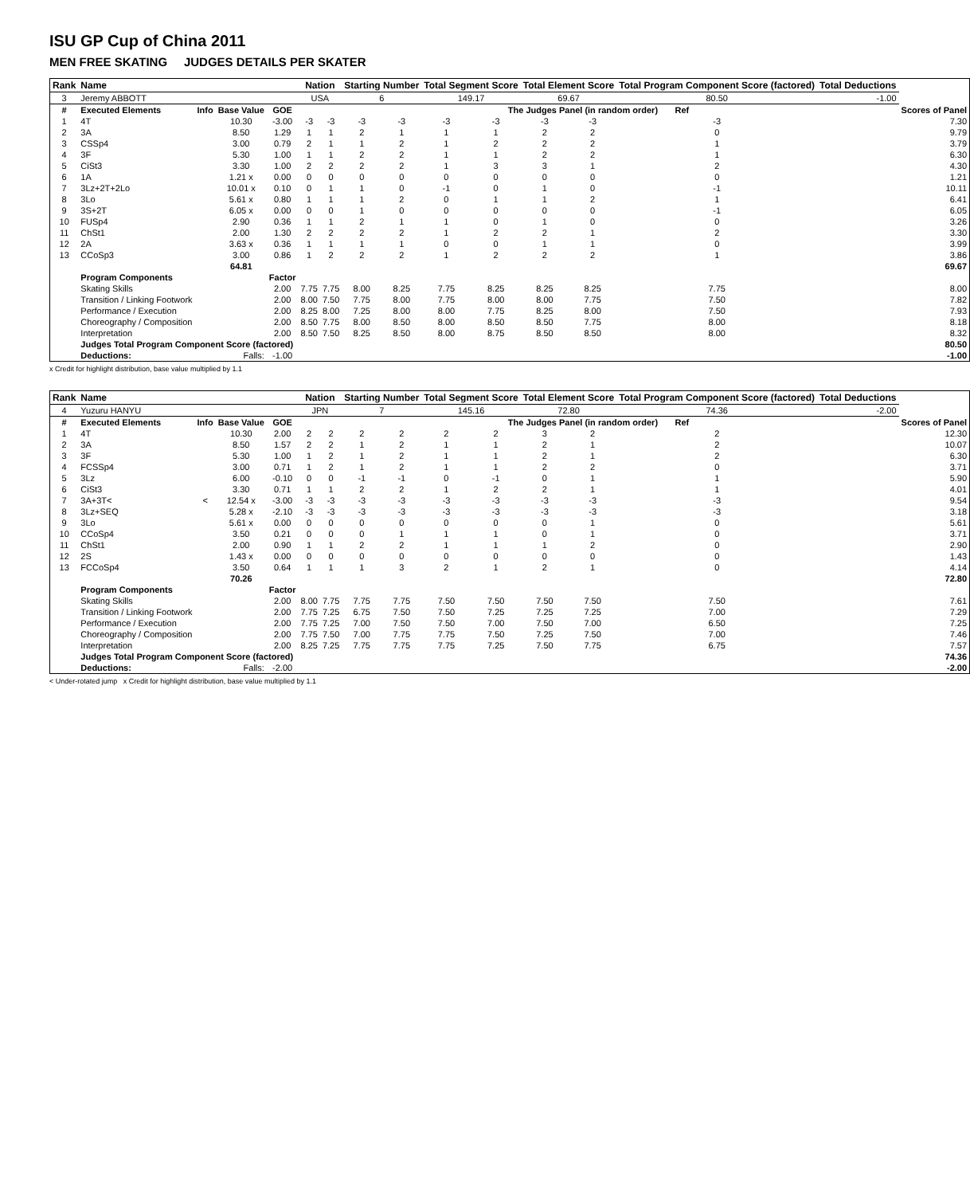ISU GP Cup of China 2011
MEN FREE SKATING JUDGES DETAILS PER SKATER
| Rank | Name | | | | Nation | | Starting Number | | Total Segment Score | | Total Element Score | | Total Program Component Score (factored) | | Total Deductions | |
| --- | --- | --- | --- | --- | --- | --- | --- | --- | --- | --- | --- | --- | --- | --- | --- | --- |
| 3 | Jeremy ABBOTT | | | | USA | | 6 | | 149.17 | | 69.67 | | 80.50 | | -1.00 | |
| # | Executed Elements | Info | Base Value | GOE | The Judges Panel (in random order) Ref | | | | | | | | | | | Scores of Panel |
| 1 | 4T | | 10.30 | -3.00 | -3 | -3 | -3 | -3 | -3 | -3 | -3 | -3 | -3 | | | 7.30 |
| 2 | 3A | | 8.50 | 1.29 | 1 | 1 | 2 | 1 | 1 | 1 | 2 | 2 | 0 | | | 9.79 |
| 3 | CSSp4 | | 3.00 | 0.79 | 2 | 1 | 1 | 2 | 1 | 2 | 2 | 2 | 1 | | | 3.79 |
| 4 | 3F | | 5.30 | 1.00 | 1 | 1 | 2 | 2 | 1 | 1 | 2 | 2 | 1 | | | 6.30 |
| 5 | CiSt3 | | 3.30 | 1.00 | 2 | 2 | 2 | 2 | 1 | 3 | 3 | 1 | 2 | | | 4.30 |
| 6 | 1A | | 1.21 x | 0.00 | 0 | 0 | 0 | 0 | 0 | 0 | 0 | 0 | 0 | | | 1.21 |
| 7 | 3Lz+2T+2Lo | | 10.01 x | 0.10 | 0 | 1 | 1 | 0 | -1 | 0 | 1 | 0 | -1 | | | 10.11 |
| 8 | 3Lo | | 5.61 x | 0.80 | 1 | 1 | 1 | 2 | 0 | 1 | 1 | 2 | 1 | | | 6.41 |
| 9 | 3S+2T | | 6.05 x | 0.00 | 0 | 0 | 1 | 0 | 0 | 0 | 0 | 0 | -1 | | | 6.05 |
| 10 | FUSp4 | | 2.90 | 0.36 | 1 | 1 | 2 | 1 | 1 | 0 | 1 | 0 | 0 | | | 3.26 |
| 11 | ChSt1 | | 2.00 | 1.30 | 2 | 2 | 2 | 2 | 1 | 2 | 2 | 1 | 2 | | | 3.30 |
| 12 | 2A | | 3.63 x | 0.36 | 1 | 1 | 1 | 1 | 0 | 0 | 1 | 1 | 0 | | | 3.99 |
| 13 | CCoSp3 | | 3.00 | 0.86 | 1 | 2 | 2 | 2 | 1 | 2 | 2 | 2 | 1 | | | 3.86 |
| | | | 64.81 | | | | | | | | | | | | | 69.67 |
| | Program Components | | | Factor | | | | | | | | | | | | |
| | Skating Skills | | | 2.00 | 7.75 | 7.75 | 8.00 | 8.25 | 7.75 | 8.25 | 8.25 | 8.25 | 7.75 | | | 8.00 |
| | Transition / Linking Footwork | | | 2.00 | 8.00 | 7.50 | 7.75 | 8.00 | 7.75 | 8.00 | 8.00 | 7.75 | 7.50 | | | 7.82 |
| | Performance / Execution | | | 2.00 | 8.25 | 8.00 | 7.25 | 8.00 | 8.00 | 7.75 | 8.25 | 8.00 | 7.50 | | | 7.93 |
| | Choreography / Composition | | | 2.00 | 8.50 | 7.75 | 8.00 | 8.50 | 8.00 | 8.50 | 8.50 | 7.75 | 8.00 | | | 8.18 |
| | Interpretation | | | 2.00 | 8.50 | 7.50 | 8.25 | 8.50 | 8.00 | 8.75 | 8.50 | 8.50 | 8.00 | | | 8.32 |
| | Judges Total Program Component Score (factored) | | | | | | | | | | | | | | | 80.50 |
| | Deductions: | | Falls: | -1.00 | | | | | | | | | | | | -1.00 |
x Credit for highlight distribution, base value multiplied by 1.1
| Rank | Name | | | | Nation | | Starting Number | | Total Segment Score | | Total Element Score | | Total Program Component Score (factored) | | Total Deductions | |
| --- | --- | --- | --- | --- | --- | --- | --- | --- | --- | --- | --- | --- | --- | --- | --- | --- |
| 4 | Yuzuru HANYU | | | | JPN | | 7 | | 145.16 | | 72.80 | | 74.36 | | -2.00 | |
| # | Executed Elements | Info | Base Value | GOE | The Judges Panel (in random order) Ref | | | | | | | | | | | Scores of Panel |
| 1 | 4T | | 10.30 | 2.00 | 2 | 2 | 2 | 2 | 2 | 2 | 3 | 2 | 2 | | | 12.30 |
| 2 | 3A | | 8.50 | 1.57 | 2 | 2 | 1 | 2 | 1 | 1 | 2 | 1 | 2 | | | 10.07 |
| 3 | 3F | | 5.30 | 1.00 | 1 | 2 | 1 | 2 | 1 | 1 | 2 | 1 | 2 | | | 6.30 |
| 4 | FCSSp4 | | 3.00 | 0.71 | 1 | 2 | 1 | 2 | 1 | 1 | 2 | 2 | 0 | | | 3.71 |
| 5 | 3Lz | | 6.00 | -0.10 | 0 | 0 | -1 | -1 | 0 | -1 | 0 | 1 | 1 | | | 5.90 |
| 6 | CiSt3 | | 3.30 | 0.71 | 1 | 1 | 2 | 2 | 1 | 2 | 2 | 1 | 1 | | | 4.01 |
| 7 | 3A+3T< | < | 12.54 x | -3.00 | -3 | -3 | -3 | -3 | -3 | -3 | -3 | -3 | -3 | | | 9.54 |
| 8 | 3Lz+SEQ | | 5.28 x | -2.10 | -3 | -3 | -3 | -3 | -3 | -3 | -3 | -3 | -3 | | | 3.18 |
| 9 | 3Lo | | 5.61 x | 0.00 | 0 | 0 | 0 | 0 | 0 | 0 | 0 | 1 | 0 | | | 5.61 |
| 10 | CCoSp4 | | 3.50 | 0.21 | 0 | 0 | 0 | 1 | 1 | 1 | 0 | 1 | 0 | | | 3.71 |
| 11 | ChSt1 | | 2.00 | 0.90 | 1 | 1 | 2 | 2 | 1 | 1 | 1 | 2 | 0 | | | 2.90 |
| 12 | 2S | | 1.43 x | 0.00 | 0 | 0 | 0 | 0 | 0 | 0 | 0 | 0 | 0 | | | 1.43 |
| 13 | FCCoSp4 | | 3.50 | 0.64 | 1 | 1 | 1 | 3 | 2 | 1 | 2 | 1 | 0 | | | 4.14 |
| | | | 70.26 | | | | | | | | | | | | | 72.80 |
| | Program Components | | | Factor | | | | | | | | | | | | |
| | Skating Skills | | | 2.00 | 8.00 | 7.75 | 7.75 | 7.75 | 7.50 | 7.50 | 7.50 | 7.50 | 7.50 | | | 7.61 |
| | Transition / Linking Footwork | | | 2.00 | 7.75 | 7.25 | 6.75 | 7.50 | 7.50 | 7.25 | 7.25 | 7.25 | 7.00 | | | 7.29 |
| | Performance / Execution | | | 2.00 | 7.75 | 7.25 | 7.00 | 7.50 | 7.50 | 7.00 | 7.50 | 7.00 | 6.50 | | | 7.25 |
| | Choreography / Composition | | | 2.00 | 7.75 | 7.50 | 7.00 | 7.75 | 7.75 | 7.50 | 7.25 | 7.50 | 7.00 | | | 7.46 |
| | Interpretation | | | 2.00 | 8.25 | 7.25 | 7.75 | 7.75 | 7.75 | 7.25 | 7.50 | 7.75 | 6.75 | | | 7.57 |
| | Judges Total Program Component Score (factored) | | | | | | | | | | | | | | | 74.36 |
| | Deductions: | | Falls: | -2.00 | | | | | | | | | | | | -2.00 |
< Under-rotated jump x Credit for highlight distribution, base value multiplied by 1.1